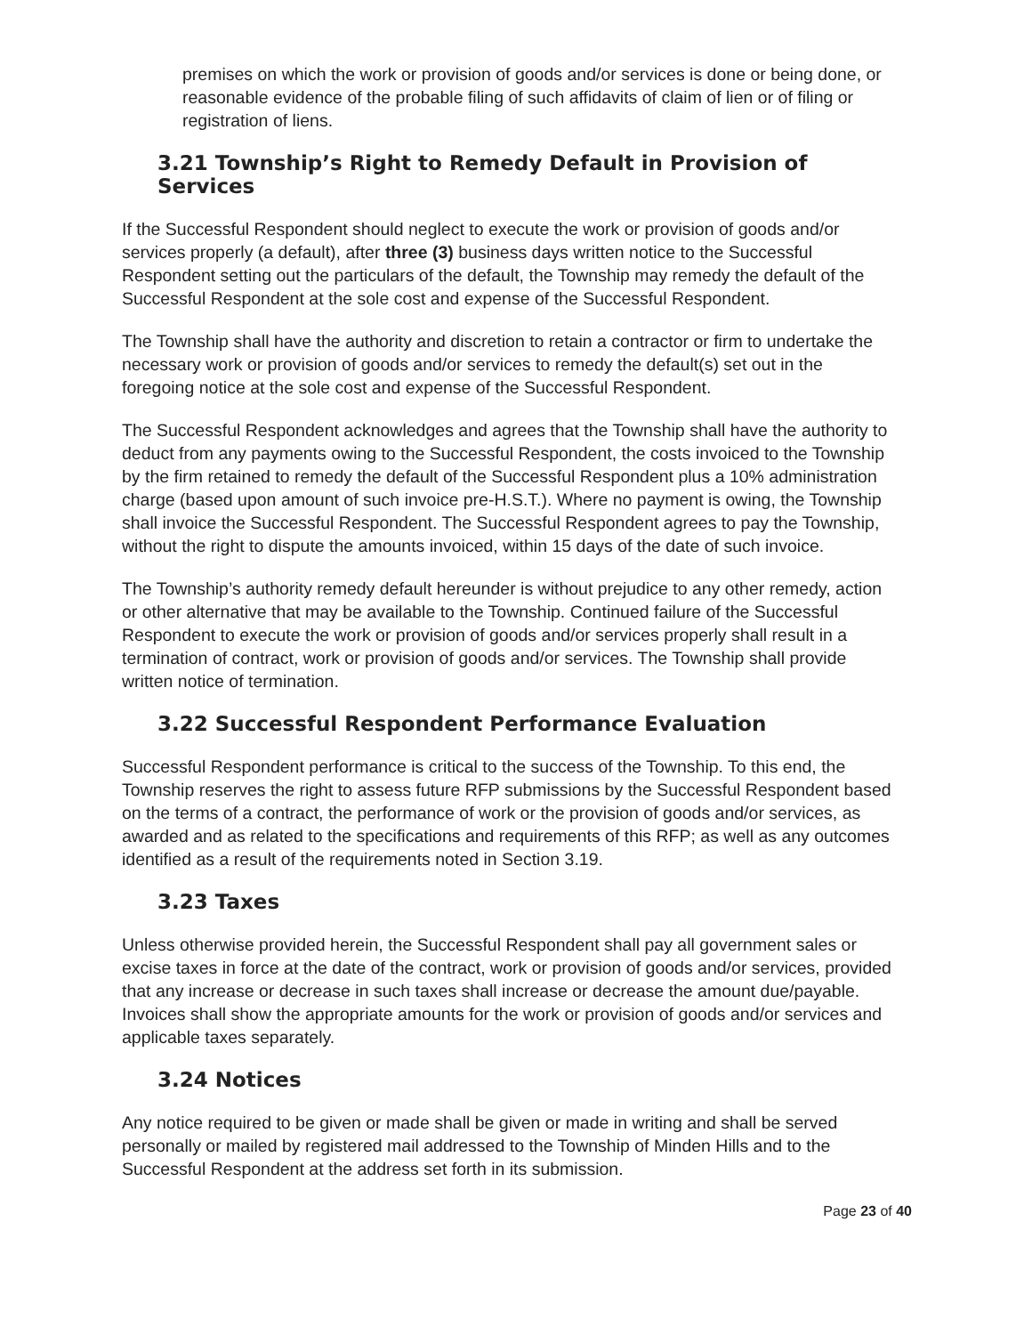premises on which the work or provision of goods and/or services is done or being done, or reasonable evidence of the probable filing of such affidavits of claim of lien or of filing or registration of liens.
3.21 Township’s Right to Remedy Default in Provision of Services
If the Successful Respondent should neglect to execute the work or provision of goods and/or services properly (a default), after three (3) business days written notice to the Successful Respondent setting out the particulars of the default, the Township may remedy the default of the Successful Respondent at the sole cost and expense of the Successful Respondent.
The Township shall have the authority and discretion to retain a contractor or firm to undertake the necessary work or provision of goods and/or services to remedy the default(s) set out in the foregoing notice at the sole cost and expense of the Successful Respondent.
The Successful Respondent acknowledges and agrees that the Township shall have the authority to deduct from any payments owing to the Successful Respondent, the costs invoiced to the Township by the firm retained to remedy the default of the Successful Respondent plus a 10% administration charge (based upon amount of such invoice pre-H.S.T.). Where no payment is owing, the Township shall invoice the Successful Respondent. The Successful Respondent agrees to pay the Township, without the right to dispute the amounts invoiced, within 15 days of the date of such invoice.
The Township’s authority remedy default hereunder is without prejudice to any other remedy, action or other alternative that may be available to the Township. Continued failure of the Successful Respondent to execute the work or provision of goods and/or services properly shall result in a termination of contract, work or provision of goods and/or services. The Township shall provide written notice of termination.
3.22 Successful Respondent Performance Evaluation
Successful Respondent performance is critical to the success of the Township. To this end, the Township reserves the right to assess future RFP submissions by the Successful Respondent based on the terms of a contract, the performance of work or the provision of goods and/or services, as awarded and as related to the specifications and requirements of this RFP; as well as any outcomes identified as a result of the requirements noted in Section 3.19.
3.23 Taxes
Unless otherwise provided herein, the Successful Respondent shall pay all government sales or excise taxes in force at the date of the contract, work or provision of goods and/or services, provided that any increase or decrease in such taxes shall increase or decrease the amount due/payable. Invoices shall show the appropriate amounts for the work or provision of goods and/or services and applicable taxes separately.
3.24 Notices
Any notice required to be given or made shall be given or made in writing and shall be served personally or mailed by registered mail addressed to the Township of Minden Hills and to the Successful Respondent at the address set forth in its submission.
Page 23 of 40